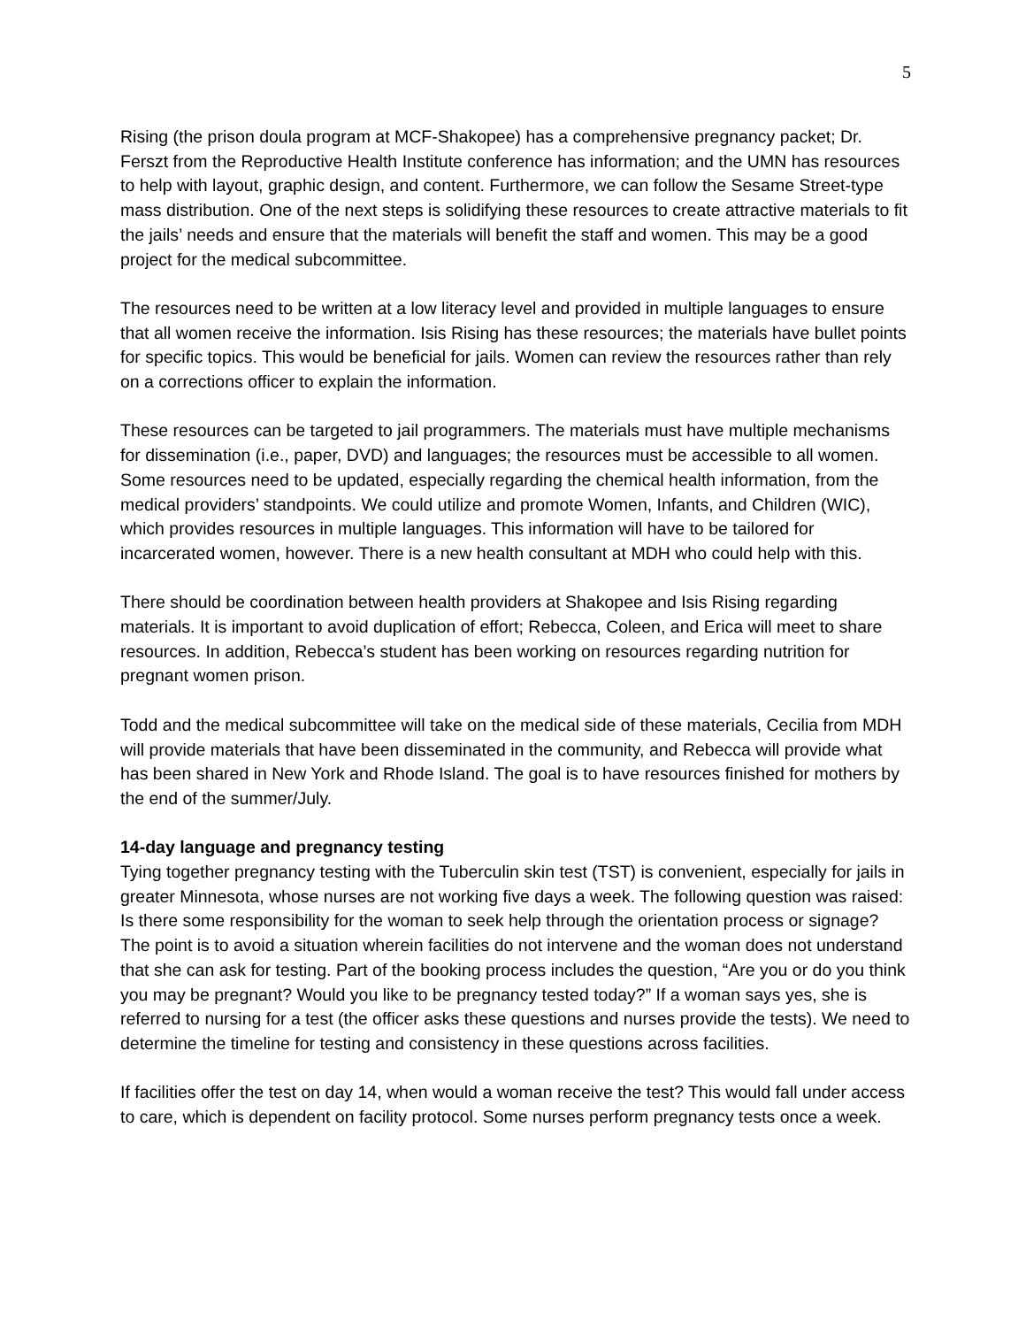5
Rising (the prison doula program at MCF-Shakopee) has a comprehensive pregnancy packet; Dr. Ferszt from the Reproductive Health Institute conference has information; and the UMN has resources to help with layout, graphic design, and content. Furthermore, we can follow the Sesame Street-type mass distribution. One of the next steps is solidifying these resources to create attractive materials to fit the jails’ needs and ensure that the materials will benefit the staff and women. This may be a good project for the medical subcommittee.
The resources need to be written at a low literacy level and provided in multiple languages to ensure that all women receive the information. Isis Rising has these resources; the materials have bullet points for specific topics. This would be beneficial for jails. Women can review the resources rather than rely on a corrections officer to explain the information.
These resources can be targeted to jail programmers. The materials must have multiple mechanisms for dissemination (i.e., paper, DVD) and languages; the resources must be accessible to all women. Some resources need to be updated, especially regarding the chemical health information, from the medical providers’ standpoints. We could utilize and promote Women, Infants, and Children (WIC), which provides resources in multiple languages. This information will have to be tailored for incarcerated women, however. There is a new health consultant at MDH who could help with this.
There should be coordination between health providers at Shakopee and Isis Rising regarding materials. It is important to avoid duplication of effort; Rebecca, Coleen, and Erica will meet to share resources. In addition, Rebecca’s student has been working on resources regarding nutrition for pregnant women prison.
Todd and the medical subcommittee will take on the medical side of these materials, Cecilia from MDH will provide materials that have been disseminated in the community, and Rebecca will provide what has been shared in New York and Rhode Island. The goal is to have resources finished for mothers by the end of the summer/July.
14-day language and pregnancy testing
Tying together pregnancy testing with the Tuberculin skin test (TST) is convenient, especially for jails in greater Minnesota, whose nurses are not working five days a week. The following question was raised: Is there some responsibility for the woman to seek help through the orientation process or signage? The point is to avoid a situation wherein facilities do not intervene and the woman does not understand that she can ask for testing. Part of the booking process includes the question, “Are you or do you think you may be pregnant? Would you like to be pregnancy tested today?” If a woman says yes, she is referred to nursing for a test (the officer asks these questions and nurses provide the tests). We need to determine the timeline for testing and consistency in these questions across facilities.
If facilities offer the test on day 14, when would a woman receive the test? This would fall under access to care, which is dependent on facility protocol. Some nurses perform pregnancy tests once a week.